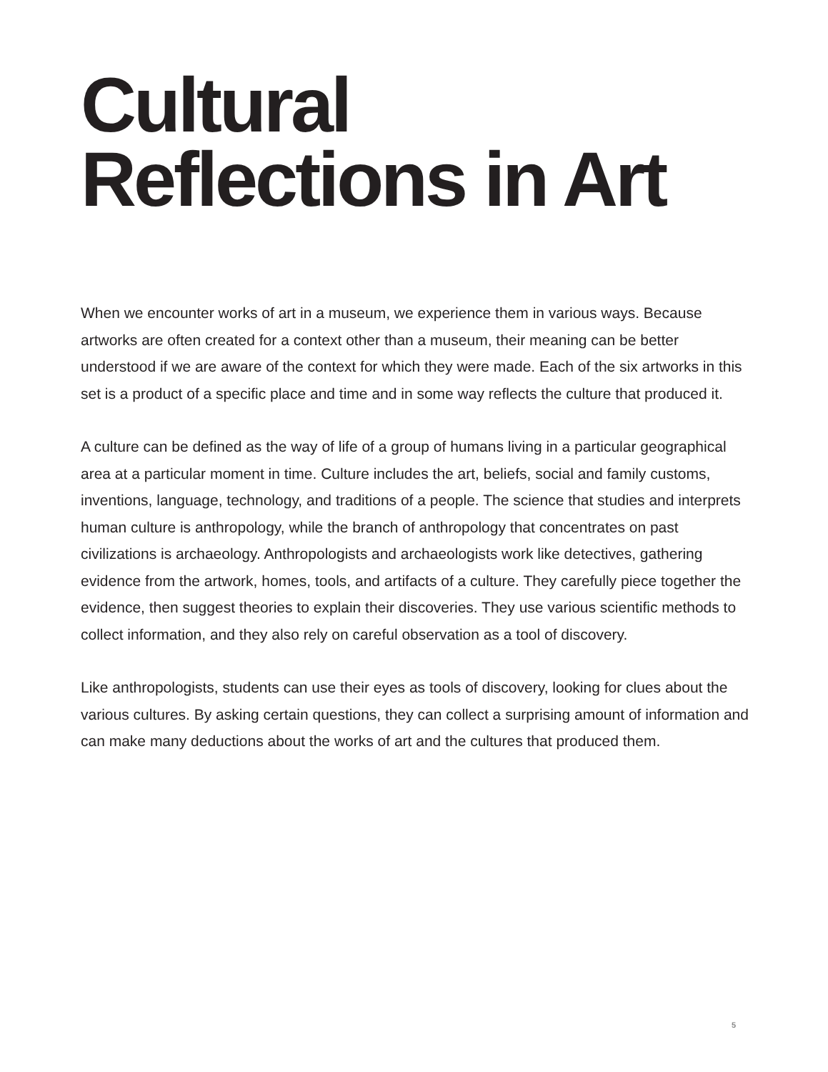Cultural
Reflections in Art
When we encounter works of art in a museum, we experience them in various ways. Because artworks are often created for a context other than a museum, their meaning can be better understood if we are aware of the context for which they were made. Each of the six artworks in this set is a product of a specific place and time and in some way reflects the culture that produced it.
A culture can be defined as the way of life of a group of humans living in a particular geographical area at a particular moment in time. Culture includes the art, beliefs, social and family customs, inventions, language, technology, and traditions of a people. The science that studies and interprets human culture is anthropology, while the branch of anthropology that concentrates on past civilizations is archaeology. Anthropologists and archaeologists work like detectives, gathering evidence from the artwork, homes, tools, and artifacts of a culture. They carefully piece together the evidence, then suggest theories to explain their discoveries. They use various scientific methods to collect information, and they also rely on careful observation as a tool of discovery.
Like anthropologists, students can use their eyes as tools of discovery, looking for clues about the various cultures. By asking certain questions, they can collect a surprising amount of information and can make many deductions about the works of art and the cultures that produced them.
5